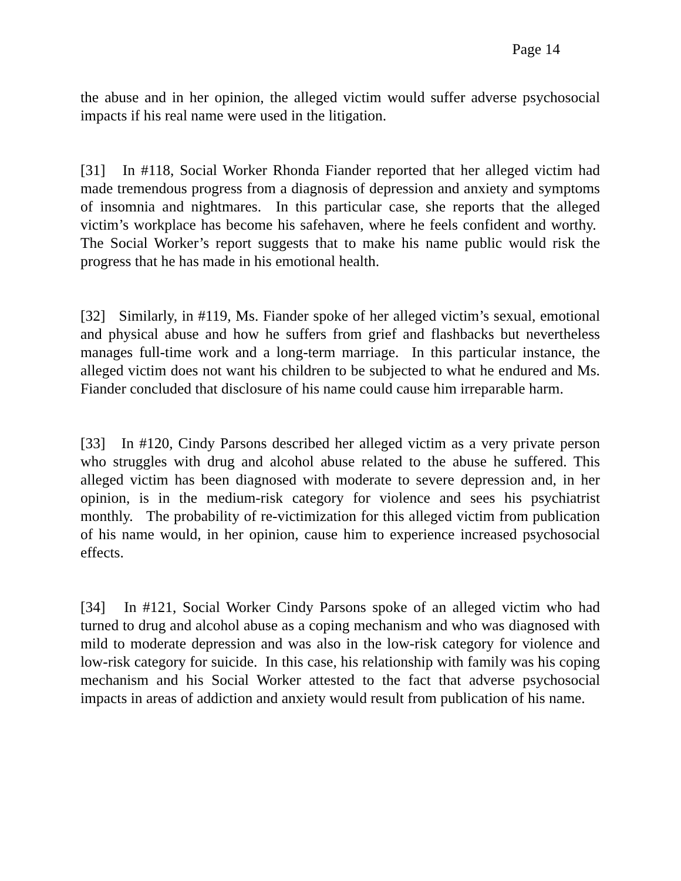Page 14
the abuse and in her opinion, the alleged victim would suffer adverse psychosocial impacts if his real name were used in the litigation.
[31] In #118, Social Worker Rhonda Fiander reported that her alleged victim had made tremendous progress from a diagnosis of depression and anxiety and symptoms of insomnia and nightmares. In this particular case, she reports that the alleged victim’s workplace has become his safehaven, where he feels confident and worthy. The Social Worker’s report suggests that to make his name public would risk the progress that he has made in his emotional health.
[32] Similarly, in #119, Ms. Fiander spoke of her alleged victim’s sexual, emotional and physical abuse and how he suffers from grief and flashbacks but nevertheless manages full-time work and a long-term marriage. In this particular instance, the alleged victim does not want his children to be subjected to what he endured and Ms. Fiander concluded that disclosure of his name could cause him irreparable harm.
[33] In #120, Cindy Parsons described her alleged victim as a very private person who struggles with drug and alcohol abuse related to the abuse he suffered. This alleged victim has been diagnosed with moderate to severe depression and, in her opinion, is in the medium-risk category for violence and sees his psychiatrist monthly. The probability of re-victimization for this alleged victim from publication of his name would, in her opinion, cause him to experience increased psychosocial effects.
[34] In #121, Social Worker Cindy Parsons spoke of an alleged victim who had turned to drug and alcohol abuse as a coping mechanism and who was diagnosed with mild to moderate depression and was also in the low-risk category for violence and low-risk category for suicide. In this case, his relationship with family was his coping mechanism and his Social Worker attested to the fact that adverse psychosocial impacts in areas of addiction and anxiety would result from publication of his name.